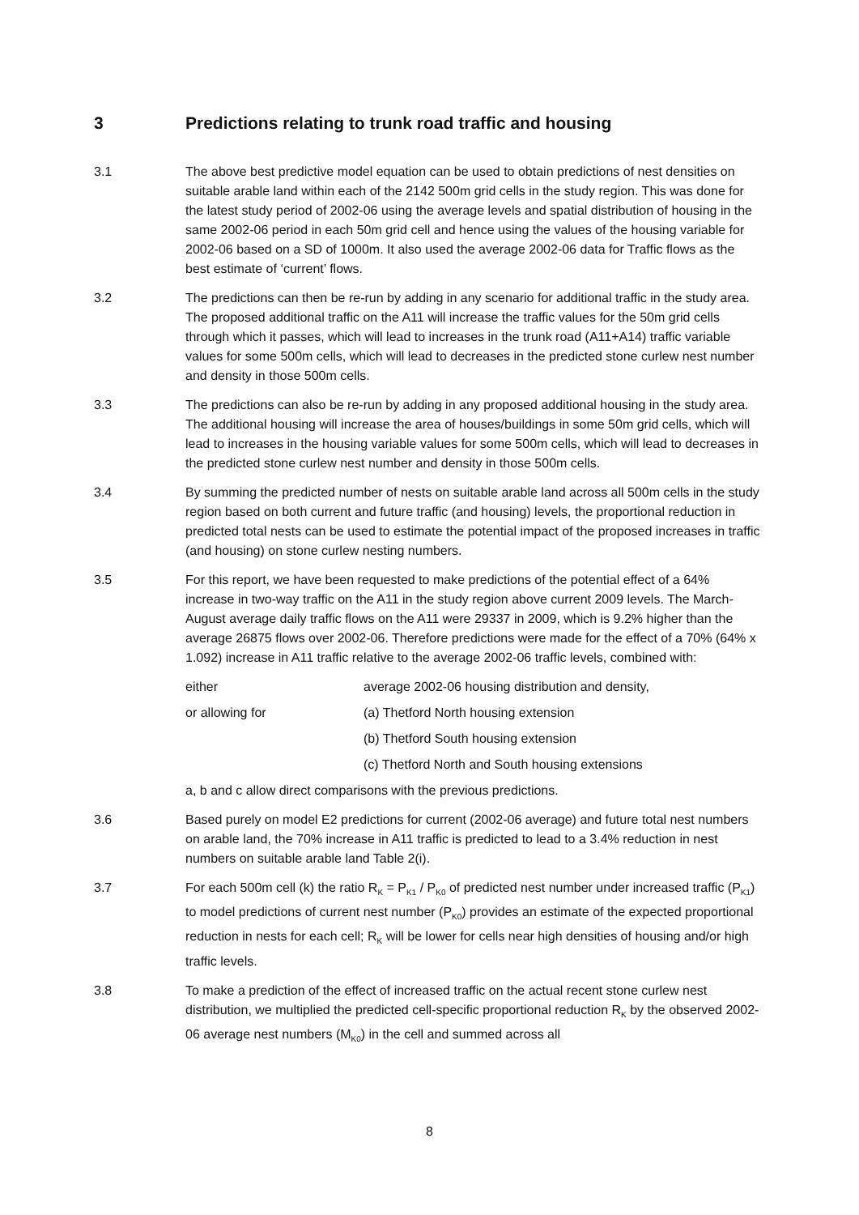3 Predictions relating to trunk road traffic and housing
3.1 The above best predictive model equation can be used to obtain predictions of nest densities on suitable arable land within each of the 2142 500m grid cells in the study region. This was done for the latest study period of 2002-06 using the average levels and spatial distribution of housing in the same 2002-06 period in each 50m grid cell and hence using the values of the housing variable for 2002-06 based on a SD of 1000m. It also used the average 2002-06 data for Traffic flows as the best estimate of ‘current’ flows.
3.2 The predictions can then be re-run by adding in any scenario for additional traffic in the study area. The proposed additional traffic on the A11 will increase the traffic values for the 50m grid cells through which it passes, which will lead to increases in the trunk road (A11+A14) traffic variable values for some 500m cells, which will lead to decreases in the predicted stone curlew nest number and density in those 500m cells.
3.3 The predictions can also be re-run by adding in any proposed additional housing in the study area. The additional housing will increase the area of houses/buildings in some 50m grid cells, which will lead to increases in the housing variable values for some 500m cells, which will lead to decreases in the predicted stone curlew nest number and density in those 500m cells.
3.4 By summing the predicted number of nests on suitable arable land across all 500m cells in the study region based on both current and future traffic (and housing) levels, the proportional reduction in predicted total nests can be used to estimate the potential impact of the proposed increases in traffic (and housing) on stone curlew nesting numbers.
3.5 For this report, we have been requested to make predictions of the potential effect of a 64% increase in two-way traffic on the A11 in the study region above current 2009 levels. The March-August average daily traffic flows on the A11 were 29337 in 2009, which is 9.2% higher than the average 26875 flows over 2002-06. Therefore predictions were made for the effect of a 70% (64% x 1.092) increase in A11 traffic relative to the average 2002-06 traffic levels, combined with:
either average 2002-06 housing distribution and density,
or allowing for (a) Thetford North housing extension
(b) Thetford South housing extension
(c) Thetford North and South housing extensions
a, b and c allow direct comparisons with the previous predictions.
3.6 Based purely on model E2 predictions for current (2002-06 average) and future total nest numbers on arable land, the 70% increase in A11 traffic is predicted to lead to a 3.4% reduction in nest numbers on suitable arable land Table 2(i).
3.7 For each 500m cell (k) the ratio R<sub>K</sub> = P<sub>K1</sub> / P<sub>K0</sub> of predicted nest number under increased traffic (P<sub>K1</sub>) to model predictions of current nest number (P<sub>K0</sub>) provides an estimate of the expected proportional reduction in nests for each cell; R<sub>K</sub> will be lower for cells near high densities of housing and/or high traffic levels.
3.8 To make a prediction of the effect of increased traffic on the actual recent stone curlew nest distribution, we multiplied the predicted cell-specific proportional reduction R<sub>K</sub> by the observed 2002-06 average nest numbers (M<sub>K0</sub>) in the cell and summed across all
8